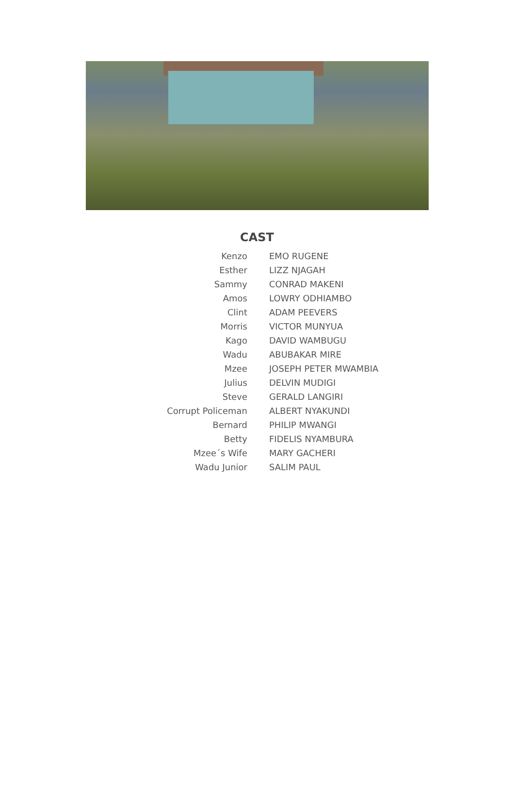CAST
| Kenzo | EMO RUGENE |
| Esther | LIZZ NJAGAH |
| Sammy | CONRAD MAKENI |
| Amos | LOWRY ODHIAMBO |
| Clint | ADAM PEEVERS |
| Morris | VICTOR MUNYUA |
| Kago | DAVID WAMBUGU |
| Wadu | ABUBAKAR MIRE |
| Mzee | JOSEPH PETER MWAMBIA |
| Julius | DELVIN MUDIGI |
| Steve | GERALD LANGIRI |
| Corrupt Policeman | ALBERT NYAKUNDI |
| Bernard | PHILIP MWANGI |
| Betty | FIDELIS NYAMBURA |
| Mzee´s Wife | MARY GACHERI |
| Wadu Junior | SALIM PAUL |